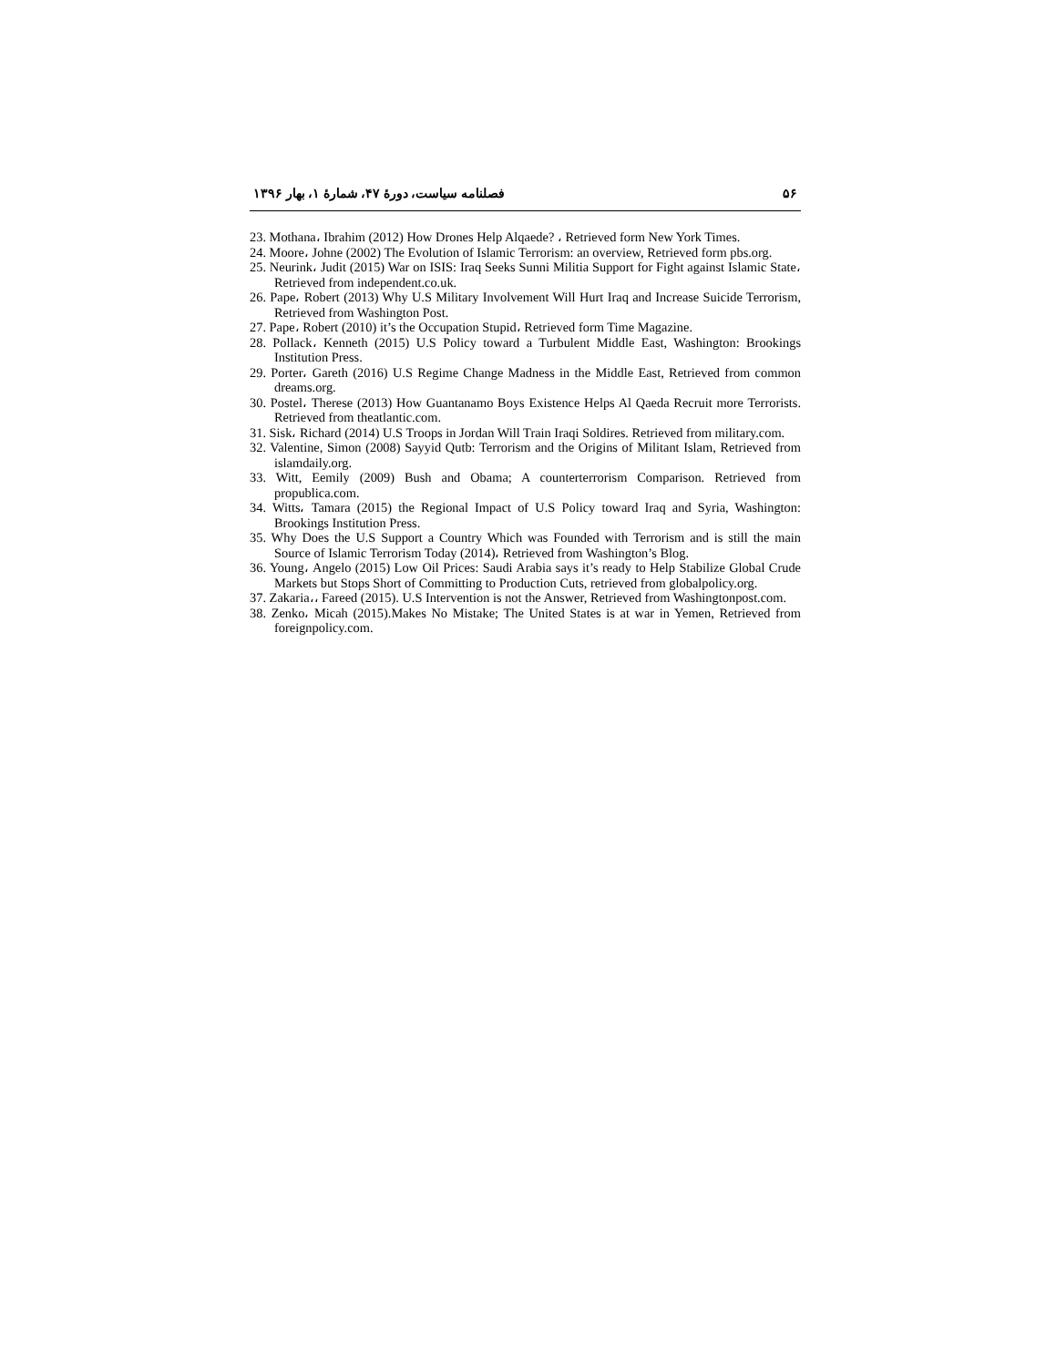۵۶ فصلنامه سیاست، دورهٔ ۴۷، شمارهٔ ۱، بهار ۱۳۹۶
23. Mothana، Ibrahim (2012) How Drones Help Alqaede? ، Retrieved form New York Times.
24. Moore، Johne (2002) The Evolution of Islamic Terrorism: an overview, Retrieved form pbs.org.
25. Neurink، Judit (2015) War on ISIS: Iraq Seeks Sunni Militia Support for Fight against Islamic State، Retrieved from independent.co.uk.
26. Pape، Robert (2013) Why U.S Military Involvement Will Hurt Iraq and Increase Suicide Terrorism, Retrieved from Washington Post.
27. Pape، Robert (2010) it’s the Occupation Stupid، Retrieved form Time Magazine.
28. Pollack، Kenneth (2015) U.S Policy toward a Turbulent Middle East, Washington: Brookings Institution Press.
29. Porter، Gareth (2016) U.S Regime Change Madness in the Middle East, Retrieved from common dreams.org.
30. Postel، Therese (2013) How Guantanamo Boys Existence Helps Al Qaeda Recruit more Terrorists. Retrieved from theatlantic.com.
31. Sisk، Richard (2014) U.S Troops in Jordan Will Train Iraqi Soldires. Retrieved from military.com.
32. Valentine, Simon (2008) Sayyid Qutb: Terrorism and the Origins of Militant Islam, Retrieved from islamdaily.org.
33. Witt, Eemily (2009) Bush and Obama; A counterterrorism Comparison. Retrieved from propublica.com.
34. Witts، Tamara (2015) the Regional Impact of U.S Policy toward Iraq and Syria, Washington: Brookings Institution Press.
35. Why Does the U.S Support a Country Which was Founded with Terrorism and is still the main Source of Islamic Terrorism Today (2014)، Retrieved from Washington’s Blog.
36. Young، Angelo (2015) Low Oil Prices: Saudi Arabia says it’s ready to Help Stabilize Global Crude Markets but Stops Short of Committing to Production Cuts, retrieved from globalpolicy.org.
37. Zakaria،، Fareed (2015). U.S Intervention is not the Answer, Retrieved from Washingtonpost.com.
38. Zenko، Micah (2015).Makes No Mistake; The United States is at war in Yemen, Retrieved from foreignpolicy.com.